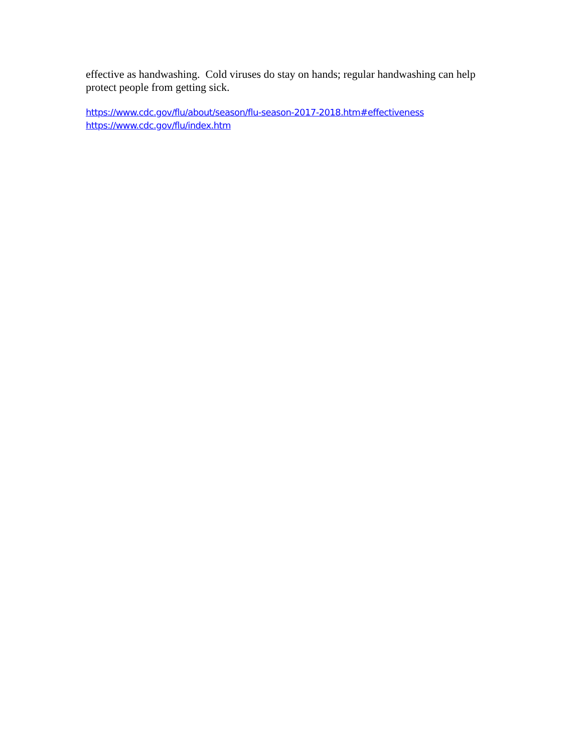effective as handwashing. Cold viruses do stay on hands; regular handwashing can help protect people from getting sick.
https://www.cdc.gov/flu/about/season/flu-season-2017-2018.htm#effectiveness
https://www.cdc.gov/flu/index.htm